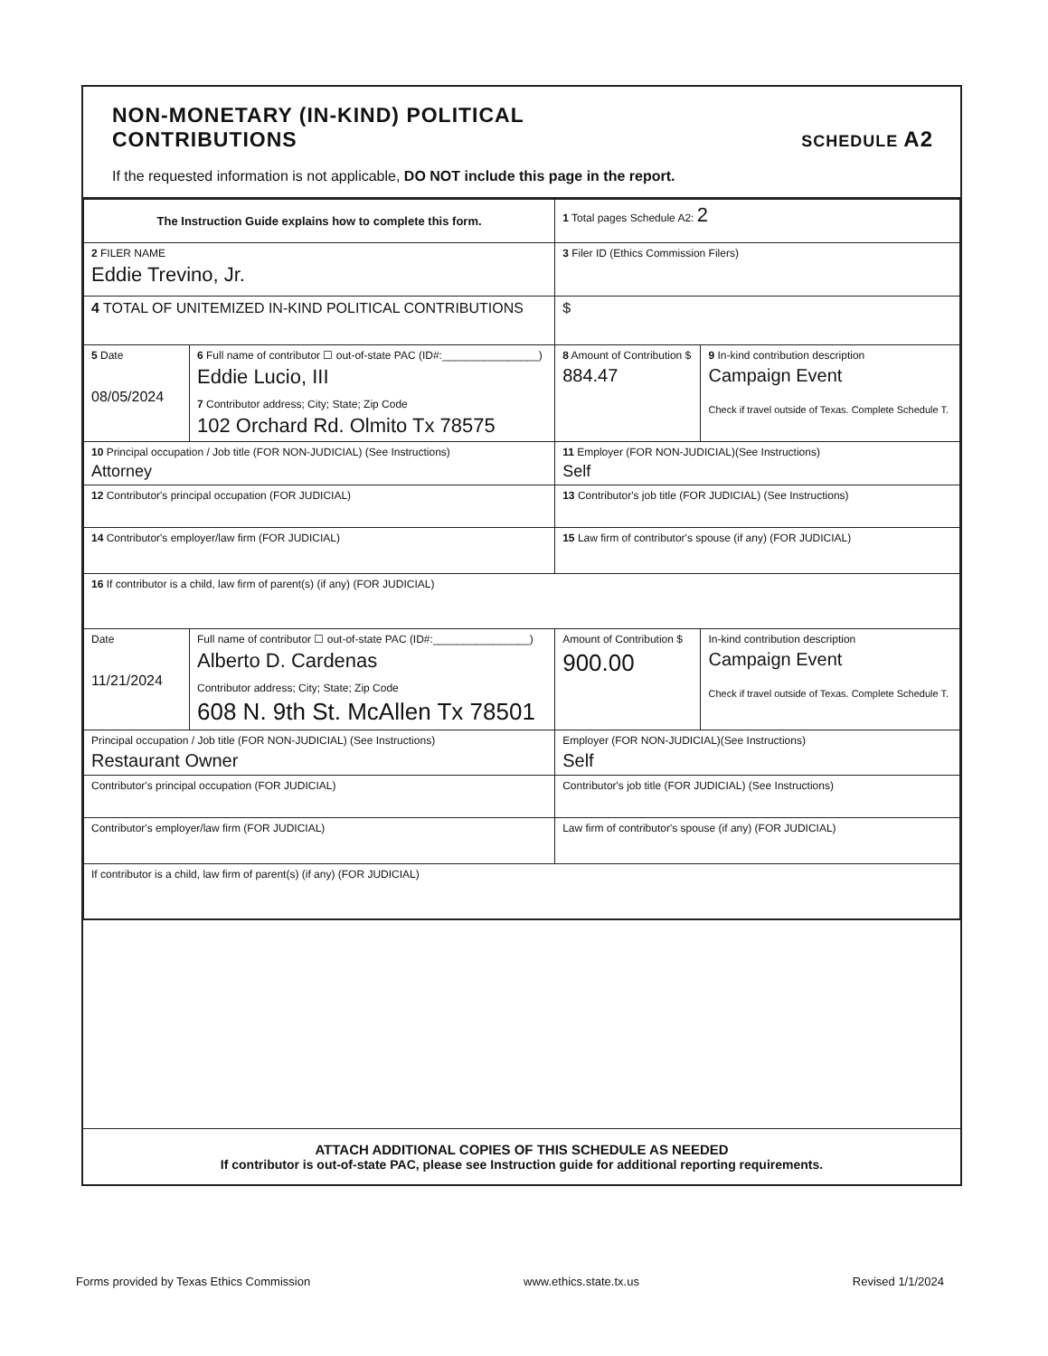NON-MONETARY (IN-KIND) POLITICAL
CONTRIBUTIONS SCHEDULE A2
If the requested information is not applicable, DO NOT include this page in the report.
| The Instruction Guide explains how to complete this form. | | | 1 Total pages Schedule A2: 2 | |
| 2 FILER NAME Eddie Trevino, Jr. | | | 3 Filer ID (Ethics Commission Filers) | |
| 4 TOTAL OF UNITEMIZED IN-KIND POLITICAL CONTRIBUTIONS | | | $ | |
| 5 Date 08/05/2024 | 6 Full name of contributor ☐ out-of-state PAC (ID#:________________) Eddie Lucio, III 7 Contributor address; City; State; Zip Code 102 Orchard Rd. Olmito Tx 78575 | | 8 Amount of Contribution $ 884.47 | 9 In-kind contribution description Campaign Event Check if travel outside of Texas. Complete Schedule T. |
| 10 Principal occupation / Job title (FOR NON-JUDICIAL) (See Instructions) Attorney | | 11 Employer (FOR NON-JUDICIAL)(See Instructions) Self | | |
| 12 Contributor's principal occupation (FOR JUDICIAL) | | 13 Contributor's job title (FOR JUDICIAL) (See Instructions) | | |
| 14 Contributor's employer/law firm (FOR JUDICIAL) | | 15 Law firm of contributor's spouse (if any) (FOR JUDICIAL) | | |
| 16 If contributor is a child, law firm of parent(s) (if any) (FOR JUDICIAL) | | | | |
| Date 11/21/2024 | Full name of contributor ☐ out-of-state PAC (ID#:________________) Alberto D. Cardenas Contributor address; City; State; Zip Code 608 N. 9th St. McAllen Tx 78501 | | Amount of Contribution $ 900.00 | In-kind contribution description Campaign Event Check if travel outside of Texas. Complete Schedule T. |
| Principal occupation / Job title (FOR NON-JUDICIAL) (See Instructions) Restaurant Owner | | Employer (FOR NON-JUDICIAL)(See Instructions) Self | | |
| Contributor's principal occupation (FOR JUDICIAL) | | Contributor's job title (FOR JUDICIAL) (See Instructions) | | |
| Contributor's employer/law firm (FOR JUDICIAL) | | Law firm of contributor's spouse (if any) (FOR JUDICIAL) | | |
| If contributor is a child, law firm of parent(s) (if any) (FOR JUDICIAL) | | | | |
ATTACH ADDITIONAL COPIES OF THIS SCHEDULE AS NEEDED
If contributor is out-of-state PAC, please see Instruction guide for additional reporting requirements.
Forms provided by Texas Ethics Commission www.ethics.state.tx.us Revised 1/1/2024